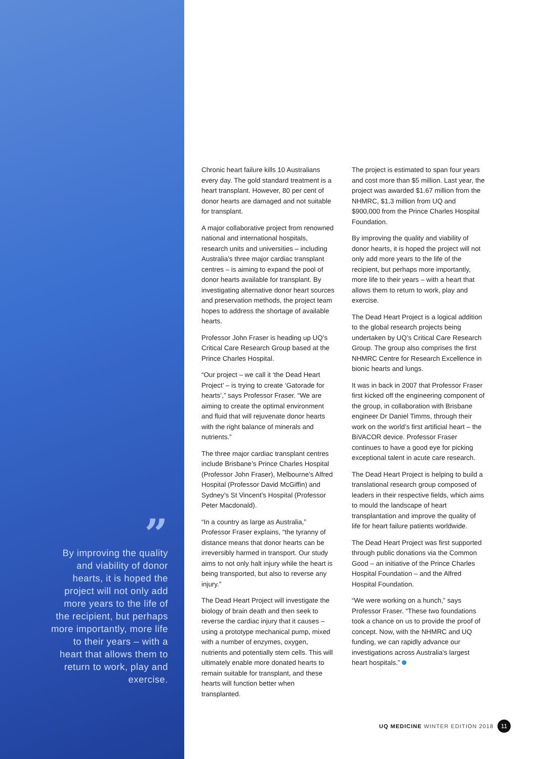”
By improving the quality and viability of donor hearts, it is hoped the project will not only add more years to the life of the recipient, but perhaps more importantly, more life to their years – with a heart that allows them to return to work, play and exercise.
Chronic heart failure kills 10 Australians every day. The gold standard treatment is a heart transplant. However, 80 per cent of donor hearts are damaged and not suitable for transplant.
A major collaborative project from renowned national and international hospitals, research units and universities – including Australia’s three major cardiac transplant centres – is aiming to expand the pool of donor hearts available for transplant. By investigating alternative donor heart sources and preservation methods, the project team hopes to address the shortage of available hearts.
Professor John Fraser is heading up UQ’s Critical Care Research Group based at the Prince Charles Hospital.
“Our project – we call it ‘the Dead Heart Project’ – is trying to create ‘Gatorade for hearts’,” says Professor Fraser. “We are aiming to create the optimal environment and fluid that will rejuvenate donor hearts with the right balance of minerals and nutrients.”
The three major cardiac transplant centres include Brisbane’s Prince Charles Hospital (Professor John Fraser), Melbourne’s Alfred Hospital (Professor David McGiffin) and Sydney’s St Vincent’s Hospital (Professor Peter Macdonald).
“In a country as large as Australia,” Professor Fraser explains, “the tyranny of distance means that donor hearts can be irreversibly harmed in transport. Our study aims to not only halt injury while the heart is being transported, but also to reverse any injury.”
The Dead Heart Project will investigate the biology of brain death and then seek to reverse the cardiac injury that it causes – using a prototype mechanical pump, mixed with a number of enzymes, oxygen, nutrients and potentially stem cells. This will ultimately enable more donated hearts to remain suitable for transplant, and these hearts will function better when transplanted.
The project is estimated to span four years and cost more than $5 million. Last year, the project was awarded $1.67 million from the NHMRC, $1.3 million from UQ and $900,000 from the Prince Charles Hospital Foundation.
By improving the quality and viability of donor hearts, it is hoped the project will not only add more years to the life of the recipient, but perhaps more importantly, more life to their years – with a heart that allows them to return to work, play and exercise.
The Dead Heart Project is a logical addition to the global research projects being undertaken by UQ’s Critical Care Research Group. The group also comprises the first NHMRC Centre for Research Excellence in bionic hearts and lungs.
It was in back in 2007 that Professor Fraser first kicked off the engineering component of the group, in collaboration with Brisbane engineer Dr Daniel Timms, through their work on the world’s first artificial heart – the BiVACOR device. Professor Fraser continues to have a good eye for picking exceptional talent in acute care research.
The Dead Heart Project is helping to build a translational research group composed of leaders in their respective fields, which aims to mould the landscape of heart transplantation and improve the quality of life for heart failure patients worldwide.
The Dead Heart Project was first supported through public donations via the Common Good – an initiative of the Prince Charles Hospital Foundation – and the Alfred Hospital Foundation.
“We were working on a hunch,” says Professor Fraser. “These two foundations took a chance on us to provide the proof of concept. Now, with the NHMRC and UQ funding, we can rapidly advance our investigations across Australia’s largest heart hospitals.”
UQ MEDICINE WINTER EDITION 2018 11